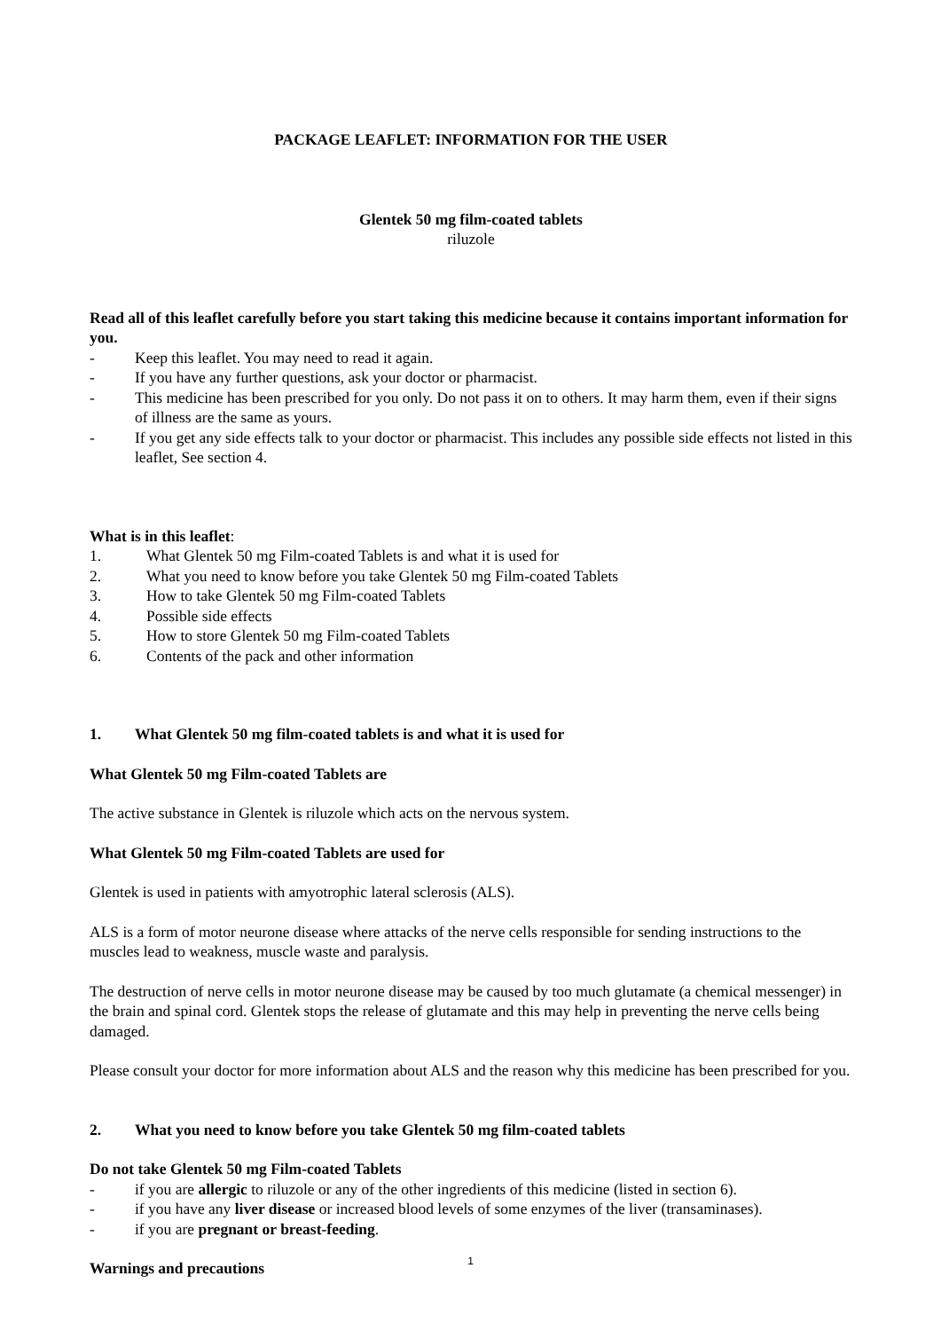PACKAGE LEAFLET: INFORMATION FOR THE USER
Glentek 50 mg film-coated tablets
riluzole
Read all of this leaflet carefully before you start taking this medicine because it contains important information for you.
- Keep this leaflet. You may need to read it again.
- If you have any further questions, ask your doctor or pharmacist.
- This medicine has been prescribed for you only. Do not pass it on to others. It may harm them, even if their signs of illness are the same as yours.
- If you get any side effects talk to your doctor or pharmacist. This includes any possible side effects not listed in this leaflet, See section 4.
What is in this leaflet:
1. What Glentek 50 mg Film-coated Tablets is and what it is used for
2. What you need to know before you take Glentek 50 mg Film-coated Tablets
3. How to take Glentek 50 mg Film-coated Tablets
4. Possible side effects
5. How to store Glentek 50 mg Film-coated Tablets
6. Contents of the pack and other information
1. What Glentek 50 mg film-coated tablets is and what it is used for
What Glentek 50 mg Film-coated Tablets are
The active substance in Glentek is riluzole which acts on the nervous system.
What Glentek 50 mg Film-coated Tablets are used for
Glentek is used in patients with amyotrophic lateral sclerosis (ALS).
ALS is a form of motor neurone disease where attacks of the nerve cells responsible for sending instructions to the muscles lead to weakness, muscle waste and paralysis.
The destruction of nerve cells in motor neurone disease may be caused by too much glutamate (a chemical messenger) in the brain and spinal cord. Glentek stops the release of glutamate and this may help in preventing the nerve cells being damaged.
Please consult your doctor for more information about ALS and the reason why this medicine has been prescribed for you.
2. What you need to know before you take Glentek 50 mg film-coated tablets
Do not take Glentek 50 mg Film-coated Tablets
- if you are allergic to riluzole or any of the other ingredients of this medicine (listed in section 6).
- if you have any liver disease or increased blood levels of some enzymes of the liver (transaminases).
- if you are pregnant or breast-feeding.
Warnings and precautions
1